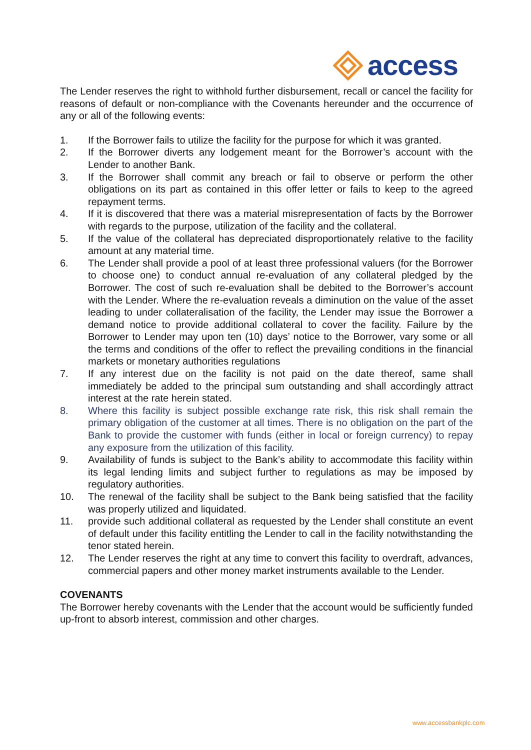access
The Lender reserves the right to withhold further disbursement, recall or cancel the facility for reasons of default or non-compliance with the Covenants hereunder and the occurrence of any or all of the following events:
1. If the Borrower fails to utilize the facility for the purpose for which it was granted.
2. If the Borrower diverts any lodgement meant for the Borrower’s account with the Lender to another Bank.
3. If the Borrower shall commit any breach or fail to observe or perform the other obligations on its part as contained in this offer letter or fails to keep to the agreed repayment terms.
4. If it is discovered that there was a material misrepresentation of facts by the Borrower with regards to the purpose, utilization of the facility and the collateral.
5. If the value of the collateral has depreciated disproportionately relative to the facility amount at any material time.
6. The Lender shall provide a pool of at least three professional valuers (for the Borrower to choose one) to conduct annual re-evaluation of any collateral pledged by the Borrower. The cost of such re-evaluation shall be debited to the Borrower’s account with the Lender. Where the re-evaluation reveals a diminution on the value of the asset leading to under collateralisation of the facility, the Lender may issue the Borrower a demand notice to provide additional collateral to cover the facility. Failure by the Borrower to Lender may upon ten (10) days’ notice to the Borrower, vary some or all the terms and conditions of the offer to reflect the prevailing conditions in the financial markets or monetary authorities regulations
7. If any interest due on the facility is not paid on the date thereof, same shall immediately be added to the principal sum outstanding and shall accordingly attract interest at the rate herein stated.
8. Where this facility is subject possible exchange rate risk, this risk shall remain the primary obligation of the customer at all times. There is no obligation on the part of the Bank to provide the customer with funds (either in local or foreign currency) to repay any exposure from the utilization of this facility.
9. Availability of funds is subject to the Bank’s ability to accommodate this facility within its legal lending limits and subject further to regulations as may be imposed by regulatory authorities.
10. The renewal of the facility shall be subject to the Bank being satisfied that the facility was properly utilized and liquidated.
11. provide such additional collateral as requested by the Lender shall constitute an event of default under this facility entitling the Lender to call in the facility notwithstanding the tenor stated herein.
12. The Lender reserves the right at any time to convert this facility to overdraft, advances, commercial papers and other money market instruments available to the Lender.
COVENANTS
The Borrower hereby covenants with the Lender that the account would be sufficiently funded up-front to absorb interest, commission and other charges.
www.accessbankplc.com